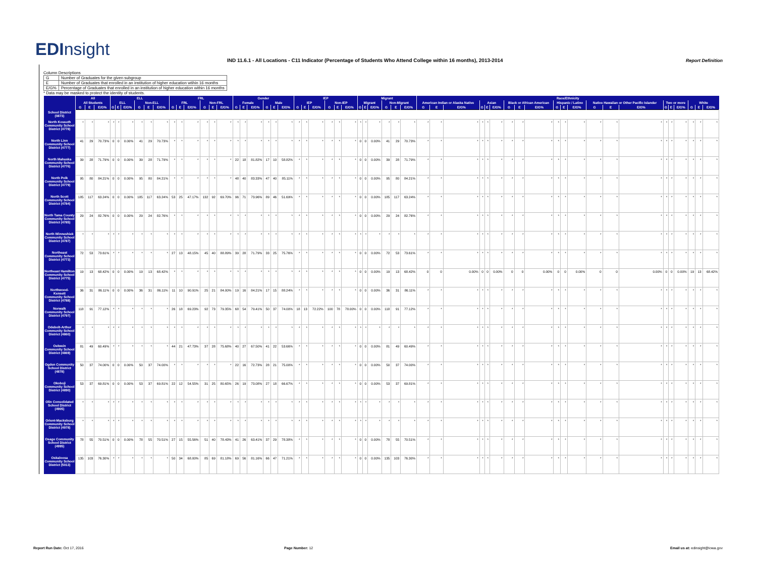ED Insight
IND 11.6.1 - All Locations - C11 Indicator (Percentage of Students Who Attend College within 16 months), 2013-2014
Report Definition
Column Descriptions
| G | Number of Graduates for the given subgroup |
| E | Number of Graduates that enrolled in an institution of higher education wtihin 16 months |
| E/G% | Percentage of Graduates that enrolled in an institution of higher education within 16 months |
* Data may be masked to protect the identity of students.
| | All | | | ELL | | | | | | FRL | | | | | | Gender | | | | | | IEP | | | | | | Migrant | | | | | | Race/Ethnicity | | | | | | | | | | | | | | | | | | | | |
| --- | --- | --- | --- | --- | --- | --- | --- | --- | --- | --- | --- | --- | --- | --- | --- | --- | --- | --- | --- | --- | --- | --- | --- | --- | --- | --- | --- | --- | --- | --- | --- | --- | --- | --- | --- | --- | --- | --- | --- | --- | --- | --- | --- | --- | --- | --- | --- | --- | --- | --- | --- | --- | --- | --- |
| | All Students | | | ELL | | | Non-ELL | | | FRL | | | Non-FRL | | | Female | | | Male | | | IEP | | | Non-IEP | | | Migrant | | | Non-Migrant | | | American Indian or Alaska Native | | | Asian | | | Black or African American | | | Hispanic / Latino | | | Native Hawaiian or Other Pacific Islander | | | Two or more | | | White | | |
| | G | E | E/G% | G | E | E/G% | G | E | E/G% | G | E | E/G% | G | E | E/G% | G | E | E/G% | G | E | E/G% | G | E | E/G% | G | E | E/G% | G | E | E/G% | G | E | E/G% | G | E | E/G% | G | E | E/G% | G | E | E/G% | G | E | E/G% | G | E | E/G% | G | E | E/G% | G | E | E/G% |
| School District (0873) | | | | | | | | | | | | | | | | | | | | | | | | | | | | | | | | | | | | | | | | | | | | | | | | | | | | | | |
| North Kossuth Community School District (4778) | * | * | * | * | * | * | * | * | * | * | * | * | * | * | * | * | * | * | * | * | * | * | * | * | * | * | * | * | * | * | * | * | * | * | * | * | * | * | * | * | * | * | * | * | * | * | * | * | * | * | * | * | * | * |
| North Linn Community School District (4777) | 41 | 29 | 70.73% | 0 | 0 | 0.00% | 41 | 29 | 70.73% | * | * | * | * | * | * | * | * | * | * | * | * | * | * | * | * | * | * | 0 | 0 | 0.00% | 41 | 29 | 70.73% | * | * | * | * | * | * | * | * | * | * | * | * | * | * | * | * | * | * | * | * | * |
| North Mahaska Community School District (4776) | 39 | 28 | 71.79% | 0 | 0 | 0.00% | 39 | 28 | 71.79% | * | * | * | * | * | * | 22 | 18 | 81.82% | 17 | 10 | 58.82% | * | * | * | * | * | * | 0 | 0 | 0.00% | 39 | 28 | 71.79% | * | * | * | * | * | * | * | * | * | * | * | * | * | * | * | * | * | * | * | * | * |
| North Polk Community School District (4779) | 95 | 80 | 84.21% | 0 | 0 | 0.00% | 95 | 80 | 84.21% | * | * | * | * | * | * | 48 | 40 | 83.33% | 47 | 40 | 85.11% | * | * | * | * | * | * | 0 | 0 | 0.00% | 95 | 80 | 84.21% | * | * | * | * | * | * | * | * | * | * | * | * | * | * | * | * | * | * | * | * | * |
| North Scott Community School District (4784) | 185 | 117 | 63.24% | 0 | 0 | 0.00% | 185 | 117 | 63.24% | 53 | 25 | 47.17% | 132 | 92 | 69.70% | 96 | 71 | 73.96% | 89 | 46 | 51.69% | * | * | * | * | * | * | 0 | 0 | 0.00% | 185 | 117 | 63.24% | * | * | * | * | * | * | * | * | * | * | * | * | * | * | * | * | * | * | * | * | * |
| North Tama County Community School District (4785) | 29 | 24 | 82.76% | 0 | 0 | 0.00% | 29 | 24 | 82.76% | * | * | * | * | * | * | * | * | * | * | * | * | * | * | * | * | * | * | 0 | 0 | 0.00% | 29 | 24 | 82.76% | * | * | * | * | * | * | * | * | * | * | * | * | * | * | * | * | * | * | * | * | * |
| North Winneshiek Community School District (4787) | * | * | * | * | * | * | * | * | * | * | * | * | * | * | * | * | * | * | * | * | * | * | * | * | * | * | * | * | * | * | * | * | * | * | * | * | * | * | * | * | * | * | * | * | * | * | * | * | * | * | * | * | * | * |
| Northeast Community School District (4773) | 72 | 53 | 73.61% | * | * | * | * | * | * | 27 | 13 | 48.15% | 45 | 40 | 88.89% | 39 | 28 | 71.79% | 33 | 25 | 75.76% | * | * | * | * | * | * | 0 | 0 | 0.00% | 72 | 53 | 73.61% | * | * | * | * | * | * | * | * | * | * | * | * | * | * | * | * | * | * | * | * | * |
| Northeast Hamilton Community School District (4775) | 19 | 13 | 68.42% | 0 | 0 | 0.00% | 19 | 13 | 68.42% | * | * | * | * | * | * | * | * | * | * | * | * | * | * | * | * | * | * | 0 | 0 | 0.00% | 19 | 13 | 68.42% | 0 | 0 | 0.00% | 0 | 0 | 0.00% | 0 | 0 | 0.00% | 0 | 0 | 0.00% | 0 | 0 | 0.00% | 0 | 0 | 0.00% | 19 | 13 | 68.42% |
| Northwood-Kensett Community School District (4788) | 36 | 31 | 86.11% | 0 | 0 | 0.00% | 36 | 31 | 86.11% | 11 | 10 | 90.91% | 25 | 21 | 84.00% | 19 | 16 | 84.21% | 17 | 15 | 88.24% | * | * | * | * | * | * | 0 | 0 | 0.00% | 36 | 31 | 86.11% | * | * | * | * | * | * | * | * | * | * | * | * | * | * | * | * | * | * | * | * | * |
| Norwalk Community School District (4797) | 118 | 91 | 77.12% | * | * | * | * | * | * | 26 | 18 | 69.23% | 92 | 73 | 79.35% | 68 | 54 | 79.41% | 50 | 37 | 74.00% | 18 | 13 | 72.22% | 100 | 78 | 78.00% | 0 | 0 | 0.00% | 118 | 91 | 77.12% | * | * | * | * | * | * | * | * | * | * | * | * | * | * | * | * | * | * | * | * | * |
| Odebolt-Arthur Community School District (4860) | * | * | * | * | * | * | * | * | * | * | * | * | * | * | * | * | * | * | * | * | * | * | * | * | * | * | * | * | * | * | * | * | * | * | * | * | * | * | * | * | * | * | * | * | * | * | * | * | * | * | * | * | * | * |
| Oelwein Community School District (4869) | 81 | 49 | 60.49% | * | * | * | * | * | * | 44 | 21 | 47.73% | 37 | 28 | 75.68% | 40 | 27 | 67.50% | 41 | 22 | 53.66% | * | * | * | * | * | * | 0 | 0 | 0.00% | 81 | 49 | 60.49% | * | * | * | * | * | * | * | * | * | * | * | * | * | * | * | * | * | * | * | * | * |
| Ogden Community School District (4878) | 50 | 37 | 74.00% | 0 | 0 | 0.00% | 50 | 37 | 74.00% | * | * | * | * | * | * | 22 | 16 | 72.73% | 28 | 21 | 75.00% | * | * | * | * | * | * | 0 | 0 | 0.00% | 50 | 37 | 74.00% | * | * | * | * | * | * | * | * | * | * | * | * | * | * | * | * | * | * | * | * | * |
| Okoboji Community School District (4890) | 53 | 37 | 69.81% | 0 | 0 | 0.00% | 53 | 37 | 69.81% | 22 | 12 | 54.55% | 31 | 25 | 80.65% | 26 | 19 | 73.08% | 27 | 18 | 66.67% | * | * | * | * | * | * | 0 | 0 | 0.00% | 53 | 37 | 69.81% | * | * | * | * | * | * | * | * | * | * | * | * | * | * | * | * | * | * | * | * | * |
| Olin Consolidated School District (4905) | * | * | * | * | * | * | * | * | * | * | * | * | * | * | * | * | * | * | * | * | * | * | * | * | * | * | * | * | * | * | * | * | * | * | * | * | * | * | * | * | * | * | * | * | * | * | * | * | * | * | * | * | * | * |
| Orient-Macksburg Community School District (4978) | * | * | * | * | * | * | * | * | * | * | * | * | * | * | * | * | * | * | * | * | * | * | * | * | * | * | * | * | * | * | * | * | * | * | * | * | * | * | * | * | * | * | * | * | * | * | * | * | * | * | * | * | * | * |
| Osage Community School District (4995) | 78 | 55 | 70.51% | 0 | 0 | 0.00% | 78 | 55 | 70.51% | 27 | 15 | 55.56% | 51 | 40 | 78.43% | 41 | 26 | 63.41% | 37 | 29 | 78.38% | * | * | * | * | * | * | 0 | 0 | 0.00% | 78 | 55 | 70.51% | * | * | * | * | * | * | * | * | * | * | * | * | * | * | * | * | * | * | * | * | * |
| Oskaloosa Community School District (5013) | 135 | 103 | 76.30% | * | * | * | * | * | * | 50 | 34 | 68.00% | 85 | 69 | 81.18% | 69 | 56 | 81.16% | 66 | 47 | 71.21% | * | * | * | * | * | * | 0 | 0 | 0.00% | 135 | 103 | 76.30% | * | * | * | * | * | * | * | * | * | * | * | * | * | * | * | * | * | * | * | * | * |
Report Run Date: Oct 17, 2016 Page Number: 12 Email us at: edinsight@iowa.gov